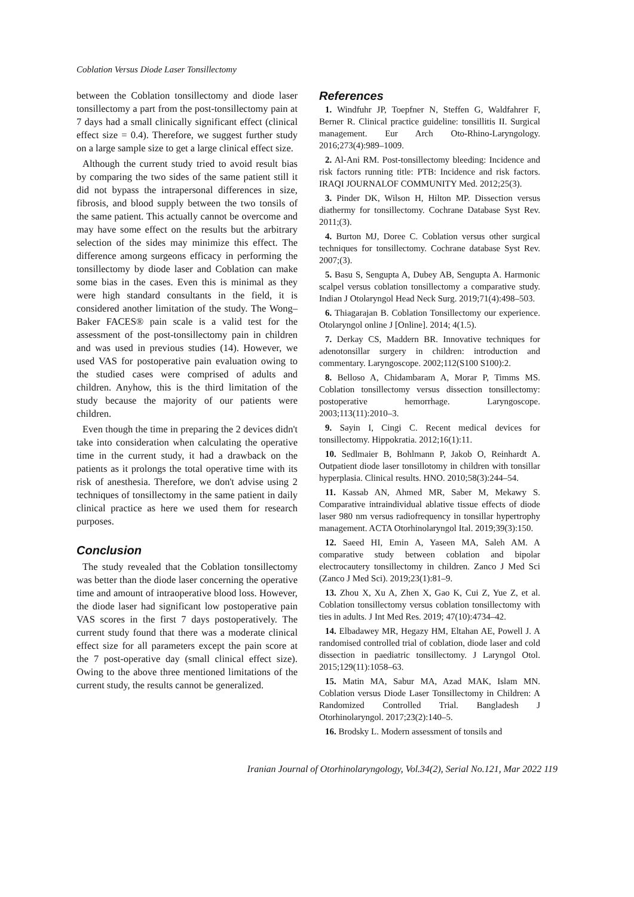Coblation Versus Diode Laser Tonsillectomy
between the Coblation tonsillectomy and diode laser tonsillectomy a part from the post-tonsillectomy pain at 7 days had a small clinically significant effect (clinical effect size = 0.4). Therefore, we suggest further study on a large sample size to get a large clinical effect size.
Although the current study tried to avoid result bias by comparing the two sides of the same patient still it did not bypass the intrapersonal differences in size, fibrosis, and blood supply between the two tonsils of the same patient. This actually cannot be overcome and may have some effect on the results but the arbitrary selection of the sides may minimize this effect. The difference among surgeons efficacy in performing the tonsillectomy by diode laser and Coblation can make some bias in the cases. Even this is minimal as they were high standard consultants in the field, it is considered another limitation of the study. The Wong–Baker FACES® pain scale is a valid test for the assessment of the post-tonsillectomy pain in children and was used in previous studies (14). However, we used VAS for postoperative pain evaluation owing to the studied cases were comprised of adults and children. Anyhow, this is the third limitation of the study because the majority of our patients were children.
Even though the time in preparing the 2 devices didn't take into consideration when calculating the operative time in the current study, it had a drawback on the patients as it prolongs the total operative time with its risk of anesthesia. Therefore, we don't advise using 2 techniques of tonsillectomy in the same patient in daily clinical practice as here we used them for research purposes.
Conclusion
The study revealed that the Coblation tonsillectomy was better than the diode laser concerning the operative time and amount of intraoperative blood loss. However, the diode laser had significant low postoperative pain VAS scores in the first 7 days postoperatively. The current study found that there was a moderate clinical effect size for all parameters except the pain score at the 7 post-operative day (small clinical effect size). Owing to the above three mentioned limitations of the current study, the results cannot be generalized.
References
1. Windfuhr JP, Toepfner N, Steffen G, Waldfahrer F, Berner R. Clinical practice guideline: tonsillitis II. Surgical management. Eur Arch Oto-Rhino-Laryngology. 2016;273(4):989–1009.
2. Al-Ani RM. Post-tonsillectomy bleeding: Incidence and risk factors running title: PTB: Incidence and risk factors. IRAQI JOURNALOF COMMUNITY Med. 2012;25(3).
3. Pinder DK, Wilson H, Hilton MP. Dissection versus diathermy for tonsillectomy. Cochrane Database Syst Rev. 2011;(3).
4. Burton MJ, Doree C. Coblation versus other surgical techniques for tonsillectomy. Cochrane database Syst Rev. 2007;(3).
5. Basu S, Sengupta A, Dubey AB, Sengupta A. Harmonic scalpel versus coblation tonsillectomy a comparative study. Indian J Otolaryngol Head Neck Surg. 2019;71(4):498–503.
6. Thiagarajan B. Coblation Tonsillectomy our experience. Otolaryngol online J [Online]. 2014; 4(1.5).
7. Derkay CS, Maddern BR. Innovative techniques for adenotonsillar surgery in children: introduction and commentary. Laryngoscope. 2002;112(S100 S100):2.
8. Belloso A, Chidambaram A, Morar P, Timms MS. Coblation tonsillectomy versus dissection tonsillectomy: postoperative hemorrhage. Laryngoscope. 2003;113(11):2010–3.
9. Sayin I, Cingi C. Recent medical devices for tonsillectomy. Hippokratia. 2012;16(1):11.
10. Sedlmaier B, Bohlmann P, Jakob O, Reinhardt A. Outpatient diode laser tonsillotomy in children with tonsillar hyperplasia. Clinical results. HNO. 2010;58(3):244–54.
11. Kassab AN, Ahmed MR, Saber M, Mekawy S. Comparative intraindividual ablative tissue effects of diode laser 980 nm versus radiofrequency in tonsillar hypertrophy management. ACTA Otorhinolaryngol Ital. 2019;39(3):150.
12. Saeed HI, Emin A, Yaseen MA, Saleh AM. A comparative study between coblation and bipolar electrocautery tonsillectomy in children. Zanco J Med Sci (Zanco J Med Sci). 2019;23(1):81–9.
13. Zhou X, Xu A, Zhen X, Gao K, Cui Z, Yue Z, et al. Coblation tonsillectomy versus coblation tonsillectomy with ties in adults. J Int Med Res. 2019; 47(10):4734–42.
14. Elbadawey MR, Hegazy HM, Eltahan AE, Powell J. A randomised controlled trial of coblation, diode laser and cold dissection in paediatric tonsillectomy. J Laryngol Otol. 2015;129(11):1058–63.
15. Matin MA, Sabur MA, Azad MAK, Islam MN. Coblation versus Diode Laser Tonsillectomy in Children: A Randomized Controlled Trial. Bangladesh J Otorhinolaryngol. 2017;23(2):140–5.
16. Brodsky L. Modern assessment of tonsils and
Iranian Journal of Otorhinolaryngology, Vol.34(2), Serial No.121, Mar 2022 119